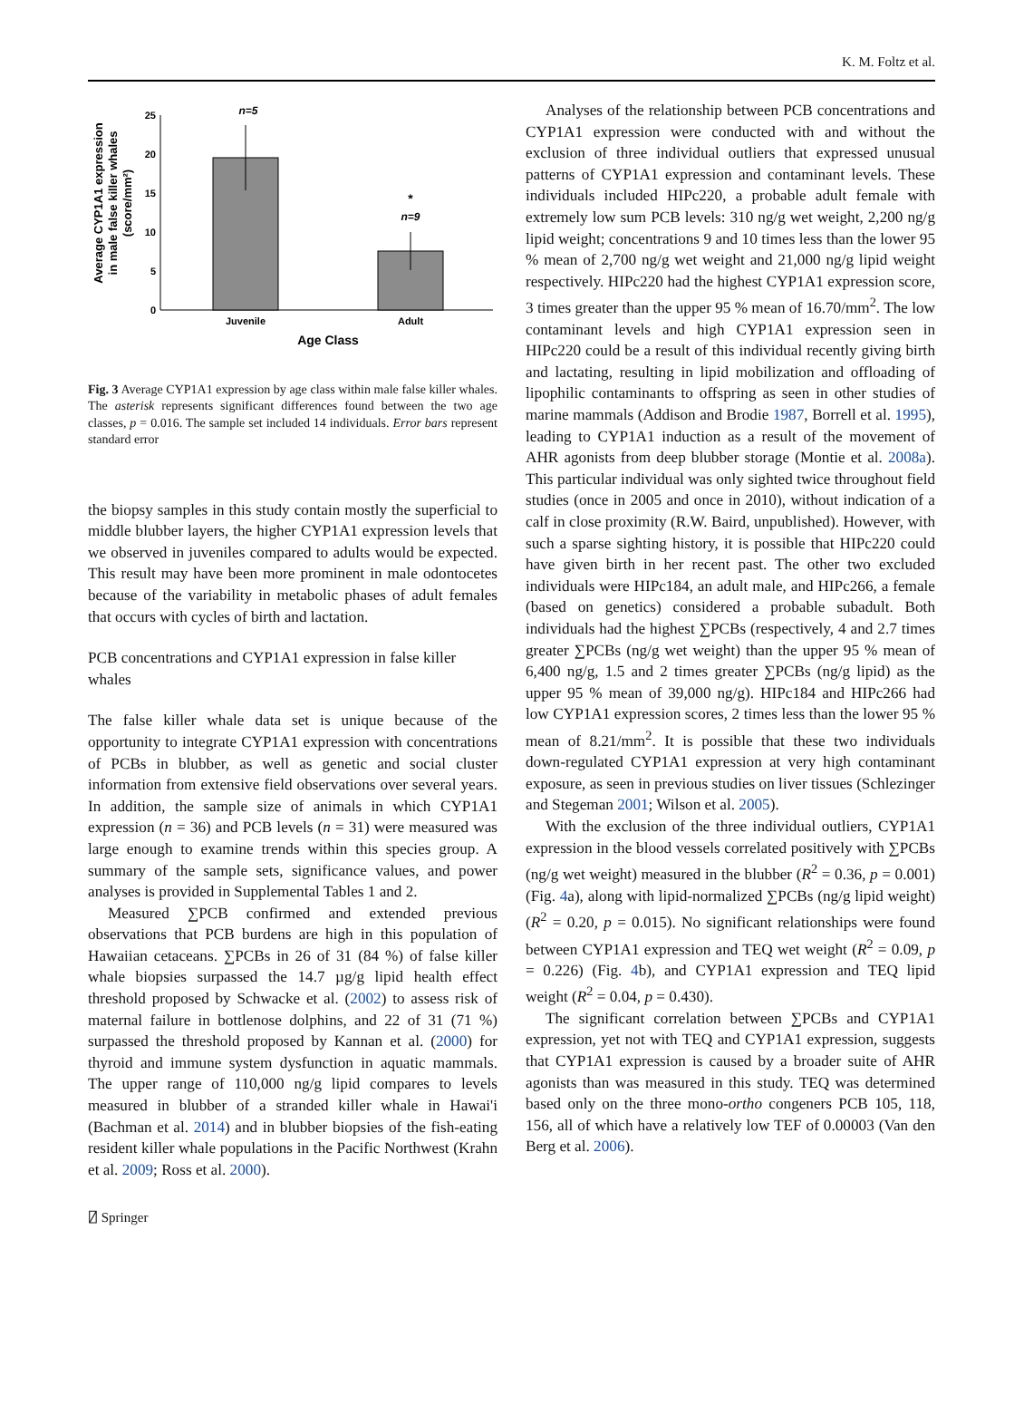K. M. Foltz et al.
Average CYP1A1 expression
in male false killer whales
(score/mm²)
25
20
15
10
5
0
n=5
*
n=9
Juvenile
Adult
Age Class
Fig. 3 Average CYP1A1 expression by age class within male false killer whales. The asterisk represents significant differences found between the two age classes, p = 0.016. The sample set included 14 individuals. Error bars represent standard error
the biopsy samples in this study contain mostly the superficial to middle blubber layers, the higher CYP1A1 expression levels that we observed in juveniles compared to adults would be expected. This result may have been more prominent in male odontocetes because of the variability in metabolic phases of adult females that occurs with cycles of birth and lactation.
PCB concentrations and CYP1A1 expression in false killer whales
The false killer whale data set is unique because of the opportunity to integrate CYP1A1 expression with concentrations of PCBs in blubber, as well as genetic and social cluster information from extensive field observations over several years. In addition, the sample size of animals in which CYP1A1 expression (n = 36) and PCB levels (n = 31) were measured was large enough to examine trends within this species group. A summary of the sample sets, significance values, and power analyses is provided in Supplemental Tables 1 and 2.
Measured ∑PCB confirmed and extended previous observations that PCB burdens are high in this population of Hawaiian cetaceans. ∑PCBs in 26 of 31 (84 %) of false killer whale biopsies surpassed the 14.7 µg/g lipid health effect threshold proposed by Schwacke et al. (2002) to assess risk of maternal failure in bottlenose dolphins, and 22 of 31 (71 %) surpassed the threshold proposed by Kannan et al. (2000) for thyroid and immune system dysfunction in aquatic mammals. The upper range of 110,000 ng/g lipid compares to levels measured in blubber of a stranded killer whale in Hawai'i (Bachman et al. 2014) and in blubber biopsies of the fish-eating resident killer whale populations in the Pacific Northwest (Krahn et al. 2009; Ross et al. 2000).
Analyses of the relationship between PCB concentrations and CYP1A1 expression were conducted with and without the exclusion of three individual outliers that expressed unusual patterns of CYP1A1 expression and contaminant levels. These individuals included HIPc220, a probable adult female with extremely low sum PCB levels: 310 ng/g wet weight, 2,200 ng/g lipid weight; concentrations 9 and 10 times less than the lower 95 % mean of 2,700 ng/g wet weight and 21,000 ng/g lipid weight respectively. HIPc220 had the highest CYP1A1 expression score, 3 times greater than the upper 95 % mean of 16.70/mm<sup>2</sup>. The low contaminant levels and high CYP1A1 expression seen in HIPc220 could be a result of this individual recently giving birth and lactating, resulting in lipid mobilization and offloading of lipophilic contaminants to offspring as seen in other studies of marine mammals (Addison and Brodie 1987, Borrell et al. 1995), leading to CYP1A1 induction as a result of the movement of AHR agonists from deep blubber storage (Montie et al. 2008a). This particular individual was only sighted twice throughout field studies (once in 2005 and once in 2010), without indication of a calf in close proximity (R.W. Baird, unpublished). However, with such a sparse sighting history, it is possible that HIPc220 could have given birth in her recent past. The other two excluded individuals were HIPc184, an adult male, and HIPc266, a female (based on genetics) considered a probable subadult. Both individuals had the highest ∑PCBs (respectively, 4 and 2.7 times greater ∑PCBs (ng/g wet weight) than the upper 95 % mean of 6,400 ng/g, 1.5 and 2 times greater ∑PCBs (ng/g lipid) as the upper 95 % mean of 39,000 ng/g). HIPc184 and HIPc266 had low CYP1A1 expression scores, 2 times less than the lower 95 % mean of 8.21/mm<sup>2</sup>. It is possible that these two individuals down-regulated CYP1A1 expression at very high contaminant exposure, as seen in previous studies on liver tissues (Schlezinger and Stegeman 2001; Wilson et al. 2005).
With the exclusion of the three individual outliers, CYP1A1 expression in the blood vessels correlated positively with ∑PCBs (ng/g wet weight) measured in the blubber (R<sup>2</sup> = 0.36, p = 0.001) (Fig. 4a), along with lipid-normalized ∑PCBs (ng/g lipid weight) (R<sup>2</sup> = 0.20, p = 0.015). No significant relationships were found between CYP1A1 expression and TEQ wet weight (R<sup>2</sup> = 0.09, p = 0.226) (Fig. 4b), and CYP1A1 expression and TEQ lipid weight (R<sup>2</sup> = 0.04, p = 0.430).
The significant correlation between ∑PCBs and CYP1A1 expression, yet not with TEQ and CYP1A1 expression, suggests that CYP1A1 expression is caused by a broader suite of AHR agonists than was measured in this study. TEQ was determined based only on the three mono-ortho congeners PCB 105, 118, 156, all of which have a relatively low TEF of 0.00003 (Van den Berg et al. 2006).
⍁ Springer